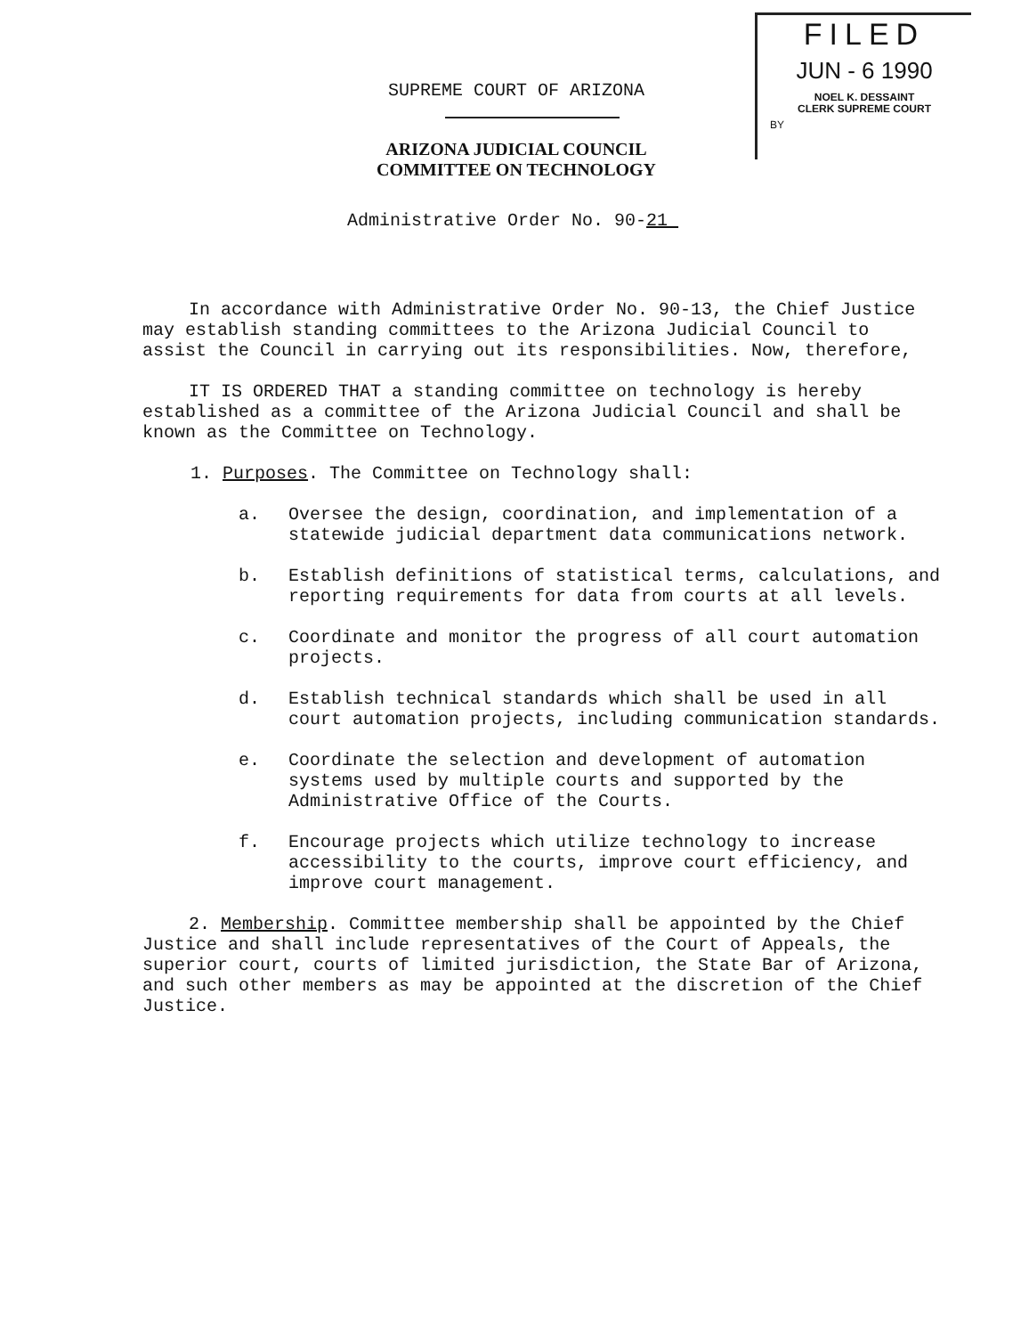FILED
JUN - 6 1990
NOEL K. DESSAINT
CLERK SUPREME COURT
BY
SUPREME COURT OF ARIZONA
ARIZONA JUDICIAL COUNCIL
COMMITTEE ON TECHNOLOGY
Administrative Order No. 90-21
In accordance with Administrative Order No. 90-13, the Chief Justice may establish standing committees to the Arizona Judicial Council to assist the Council in carrying out its responsibilities. Now, therefore,
IT IS ORDERED THAT a standing committee on technology is hereby established as a committee of the Arizona Judicial Council and shall be known as the Committee on Technology.
1. Purposes. The Committee on Technology shall:
a. Oversee the design, coordination, and implementation of a statewide judicial department data communications network.
b. Establish definitions of statistical terms, calculations, and reporting requirements for data from courts at all levels.
c. Coordinate and monitor the progress of all court automation projects.
d. Establish technical standards which shall be used in all court automation projects, including communication standards.
e. Coordinate the selection and development of automation systems used by multiple courts and supported by the Administrative Office of the Courts.
f. Encourage projects which utilize technology to increase accessibility to the courts, improve court efficiency, and improve court management.
2. Membership. Committee membership shall be appointed by the Chief Justice and shall include representatives of the Court of Appeals, the superior court, courts of limited jurisdiction, the State Bar of Arizona, and such other members as may be appointed at the discretion of the Chief Justice.